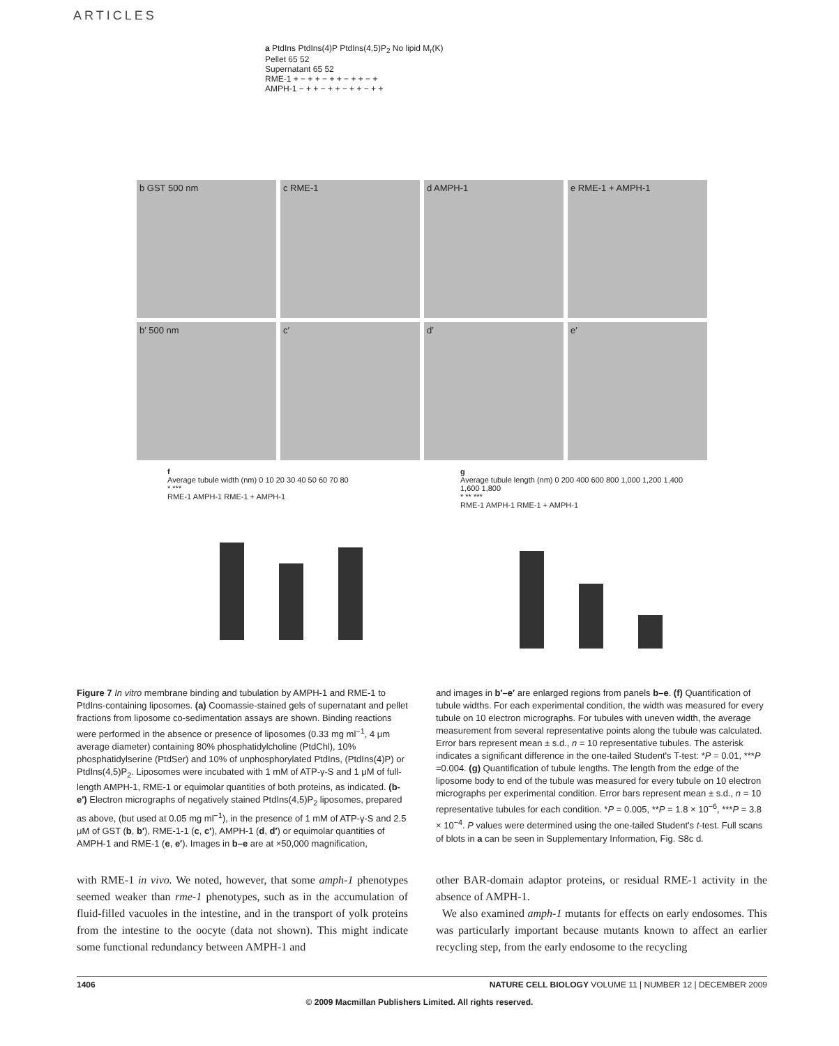ARTICLES
a PtdIns PtdIns(4)P PtdIns(4,5)P<sub>2</sub> No lipid M<sub>r</sub>(K)
Pellet 65 52
Supernatant 65 52
RME-1 + − + + − + + − + + − +
AMPH-1 − + + − + + − + + − + +
b GST 500 nm
c RME-1
d AMPH-1
e RME-1 + AMPH-1
b′ 500 nm
c′
d′
e′
f
Average tubule width (nm) 0 10 20 30 40 50 60 70 80
* ***
RME-1 AMPH-1 RME-1 + AMPH-1
g
Average tubule length (nm) 0 200 400 600 800 1,000 1,200 1,400 1,600 1,800
* ** ***
RME-1 AMPH-1 RME-1 + AMPH-1
Figure 7 In vitro membrane binding and tubulation by AMPH-1 and RME-1 to PtdIns-containing liposomes. (a) Coomassie-stained gels of supernatant and pellet fractions from liposome co-sedimentation assays are shown. Binding reactions were performed in the absence or presence of liposomes (0.33 mg ml<sup>−1</sup>, 4 μm average diameter) containing 80% phosphatidylcholine (PtdChl), 10% phosphatidylserine (PtdSer) and 10% of unphosphorylated PtdIns, (PtdIns(4)P) or PtdIns(4,5)P<sub>2</sub>. Liposomes were incubated with 1 mM of ATP-γ-S and 1 μM of full-length AMPH-1, RME-1 or equimolar quantities of both proteins, as indicated. (b-e′) Electron micrographs of negatively stained PtdIns(4,5)P<sub>2</sub> liposomes, prepared as above, (but used at 0.05 mg ml<sup>−1</sup>), in the presence of 1 mM of ATP-γ-S and 2.5 μM of GST (b, b′), RME-1-1 (c, c′), AMPH-1 (d, d′) or equimolar quantities of AMPH-1 and RME-1 (e, e′). Images in b–e are at ×50,000 magnification,
and images in b′–e′ are enlarged regions from panels b–e. (f) Quantification of tubule widths. For each experimental condition, the width was measured for every tubule on 10 electron micrographs. For tubules with uneven width, the average measurement from several representative points along the tubule was calculated. Error bars represent mean ± s.d., n = 10 representative tubules. The asterisk indicates a significant difference in the one-tailed Student's T-test: *P = 0.01, ***P =0.004. (g) Quantification of tubule lengths. The length from the edge of the liposome body to end of the tubule was measured for every tubule on 10 electron micrographs per experimental condition. Error bars represent mean ± s.d., n = 10 representative tubules for each condition. *P = 0.005, **P = 1.8 × 10<sup>−6</sup>, ***P = 3.8 × 10<sup>−4</sup>. P values were determined using the one-tailed Student's t-test. Full scans of blots in a can be seen in Supplementary Information, Fig. S8c d.
with RME-1 in vivo. We noted, however, that some amph-1 phenotypes seemed weaker than rme-1 phenotypes, such as in the accumulation of fluid-filled vacuoles in the intestine, and in the transport of yolk proteins from the intestine to the oocyte (data not shown). This might indicate some functional redundancy between AMPH-1 and
other BAR-domain adaptor proteins, or residual RME-1 activity in the absence of AMPH-1.
We also examined amph-1 mutants for effects on early endosomes. This was particularly important because mutants known to affect an earlier recycling step, from the early endosome to the recycling
1406 NATURE CELL BIOLOGY VOLUME 11 | NUMBER 12 | DECEMBER 2009
© 2009 Macmillan Publishers Limited. All rights reserved.